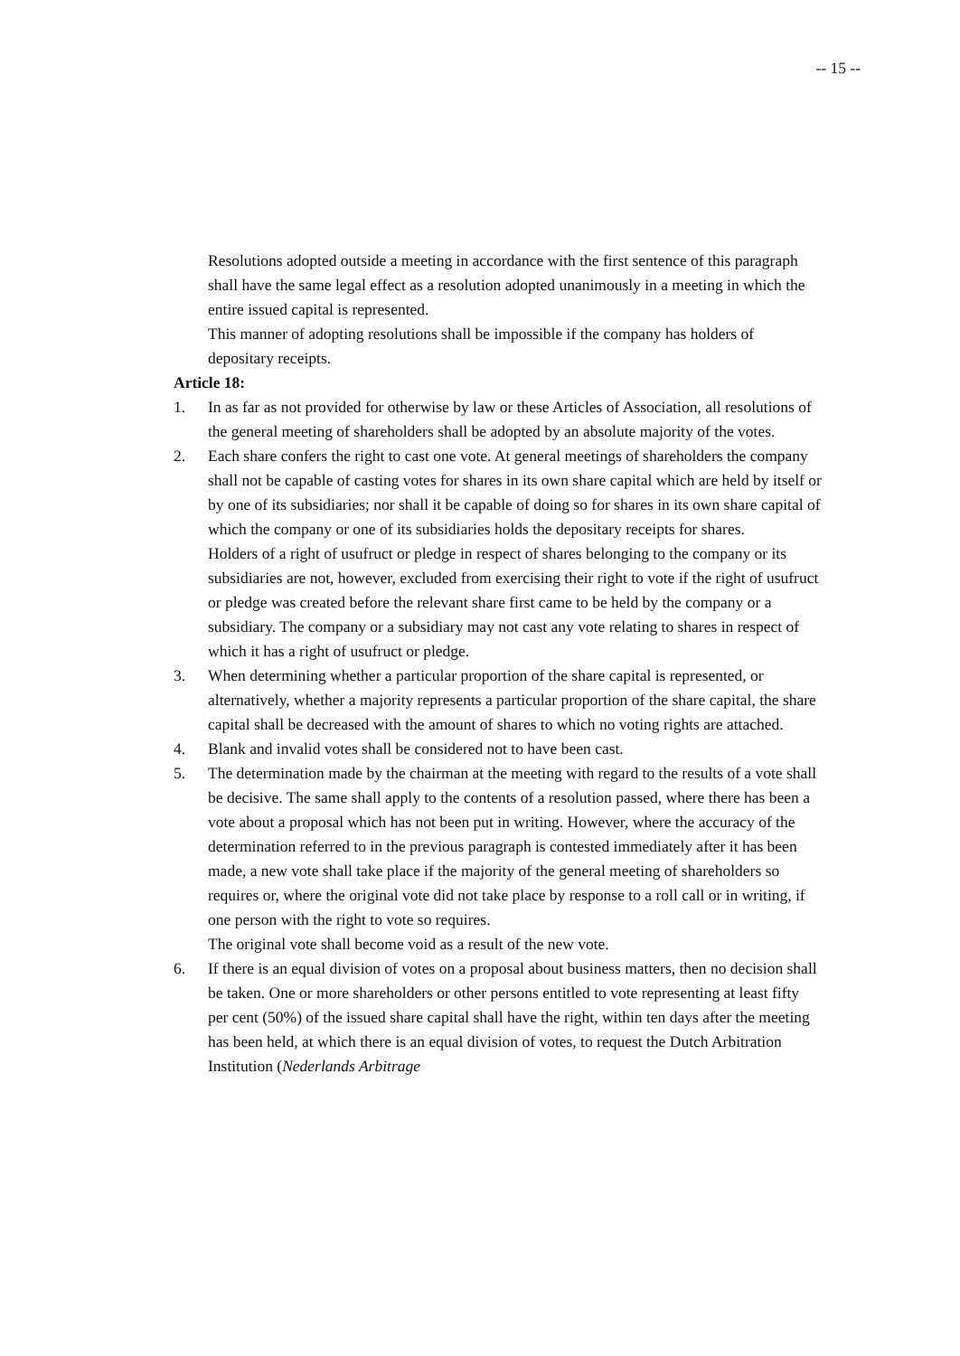-- 15 --
Resolutions adopted outside a meeting in accordance with the first sentence of this paragraph shall have the same legal effect as a resolution adopted unanimously in a meeting in which the entire issued capital is represented.
This manner of adopting resolutions shall be impossible if the company has holders of depositary receipts.
Article 18:
1. In as far as not provided for otherwise by law or these Articles of Association, all resolutions of the general meeting of shareholders shall be adopted by an absolute majority of the votes.
2. Each share confers the right to cast one vote. At general meetings of shareholders the company shall not be capable of casting votes for shares in its own share capital which are held by itself or by one of its subsidiaries; nor shall it be capable of doing so for shares in its own share capital of which the company or one of its subsidiaries holds the depositary receipts for shares.
Holders of a right of usufruct or pledge in respect of shares belonging to the company or its subsidiaries are not, however, excluded from exercising their right to vote if the right of usufruct or pledge was created before the relevant share first came to be held by the company or a subsidiary. The company or a subsidiary may not cast any vote relating to shares in respect of which it has a right of usufruct or pledge.
3. When determining whether a particular proportion of the share capital is represented, or alternatively, whether a majority represents a particular proportion of the share capital, the share capital shall be decreased with the amount of shares to which no voting rights are attached.
4. Blank and invalid votes shall be considered not to have been cast.
5. The determination made by the chairman at the meeting with regard to the results of a vote shall be decisive. The same shall apply to the contents of a resolution passed, where there has been a vote about a proposal which has not been put in writing. However, where the accuracy of the determination referred to in the previous paragraph is contested immediately after it has been made, a new vote shall take place if the majority of the general meeting of shareholders so requires or, where the original vote did not take place by response to a roll call or in writing, if one person with the right to vote so requires.
The original vote shall become void as a result of the new vote.
6. If there is an equal division of votes on a proposal about business matters, then no decision shall be taken. One or more shareholders or other persons entitled to vote representing at least fifty per cent (50%) of the issued share capital shall have the right, within ten days after the meeting has been held, at which there is an equal division of votes, to request the Dutch Arbitration Institution (Nederlands Arbitrage